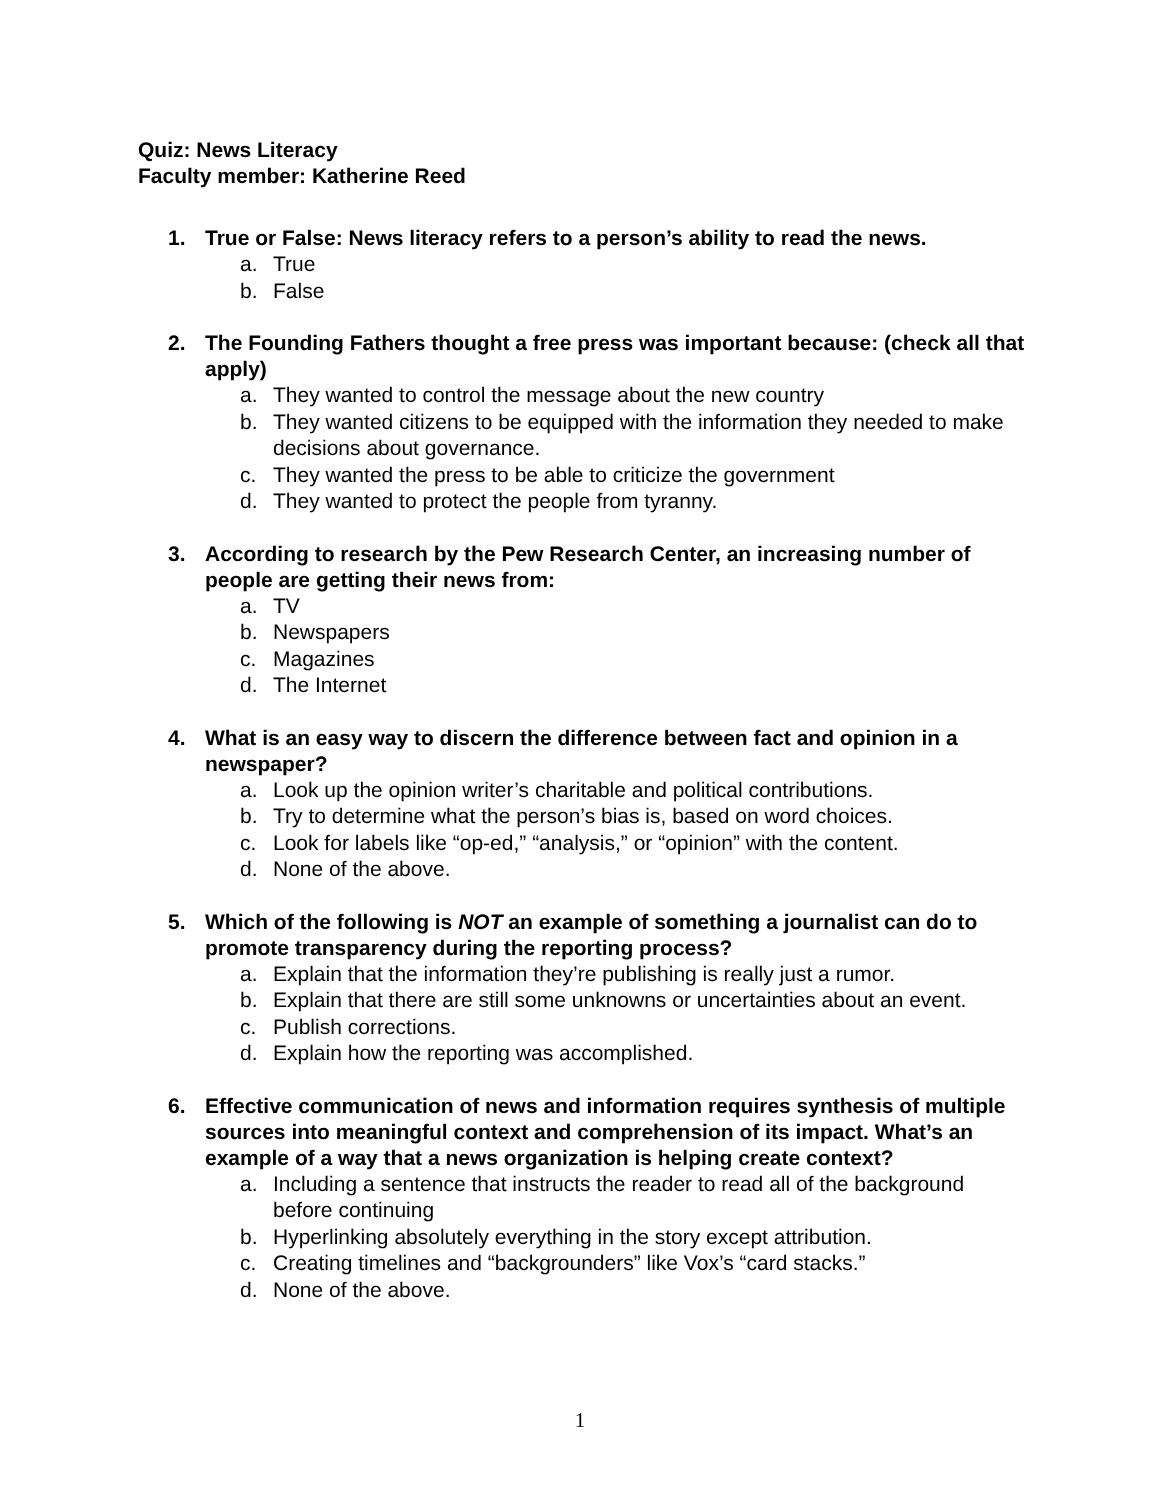Quiz: News Literacy
Faculty member: Katherine Reed
1. True or False: News literacy refers to a person’s ability to read the news.
a. True
b. False
2. The Founding Fathers thought a free press was important because: (check all that apply)
a. They wanted to control the message about the new country
b. They wanted citizens to be equipped with the information they needed to make decisions about governance.
c. They wanted the press to be able to criticize the government
d. They wanted to protect the people from tyranny.
3. According to research by the Pew Research Center, an increasing number of people are getting their news from:
a. TV
b. Newspapers
c. Magazines
d. The Internet
4. What is an easy way to discern the difference between fact and opinion in a newspaper?
a. Look up the opinion writer’s charitable and political contributions.
b. Try to determine what the person’s bias is, based on word choices.
c. Look for labels like “op-ed,” “analysis,” or “opinion” with the content.
d. None of the above.
5. Which of the following is NOT an example of something a journalist can do to promote transparency during the reporting process?
a. Explain that the information they’re publishing is really just a rumor.
b. Explain that there are still some unknowns or uncertainties about an event.
c. Publish corrections.
d. Explain how the reporting was accomplished.
6. Effective communication of news and information requires synthesis of multiple sources into meaningful context and comprehension of its impact. What’s an example of a way that a news organization is helping create context?
a. Including a sentence that instructs the reader to read all of the background before continuing
b. Hyperlinking absolutely everything in the story except attribution.
c. Creating timelines and “backgrounders” like Vox’s “card stacks.”
d. None of the above.
1